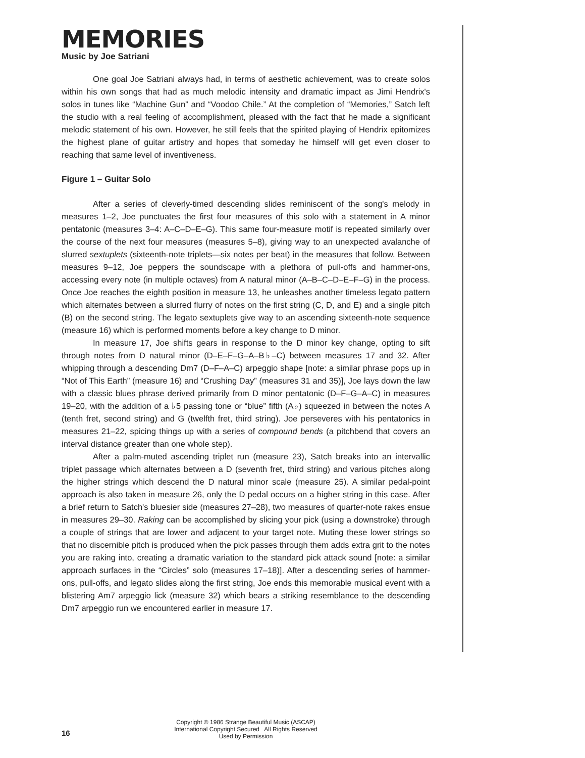MEMORIES
Music by Joe Satriani
One goal Joe Satriani always had, in terms of aesthetic achievement, was to create solos within his own songs that had as much melodic intensity and dramatic impact as Jimi Hendrix's solos in tunes like “Machine Gun” and “Voodoo Chile.” At the completion of “Memories,” Satch left the studio with a real feeling of accomplishment, pleased with the fact that he made a significant melodic statement of his own. However, he still feels that the spirited playing of Hendrix epitomizes the highest plane of guitar artistry and hopes that someday he himself will get even closer to reaching that same level of inventiveness.
Figure 1 – Guitar Solo
After a series of cleverly-timed descending slides reminiscent of the song's melody in measures 1–2, Joe punctuates the first four measures of this solo with a statement in A minor pentatonic (measures 3–4: A–C–D–E–G). This same four-measure motif is repeated similarly over the course of the next four measures (measures 5–8), giving way to an unexpected avalanche of slurred sextuplets (sixteenth-note triplets—six notes per beat) in the measures that follow. Between measures 9–12, Joe peppers the soundscape with a plethora of pull-offs and hammer-ons, accessing every note (in multiple octaves) from A natural minor (A–B–C–D–E–F–G) in the process. Once Joe reaches the eighth position in measure 13, he unleashes another timeless legato pattern which alternates between a slurred flurry of notes on the first string (C, D, and E) and a single pitch (B) on the second string. The legato sextuplets give way to an ascending sixteenth-note sequence (measure 16) which is performed moments before a key change to D minor.
In measure 17, Joe shifts gears in response to the D minor key change, opting to sift through notes from D natural minor (D–E–F–G–A–B♭–C) between measures 17 and 32. After whipping through a descending Dm7 (D–F–A–C) arpeggio shape [note: a similar phrase pops up in “Not of This Earth” (measure 16) and “Crushing Day” (measures 31 and 35)], Joe lays down the law with a classic blues phrase derived primarily from D minor pentatonic (D–F–G–A–C) in measures 19–20, with the addition of a ♭5 passing tone or “blue” fifth (A♭) squeezed in between the notes A (tenth fret, second string) and G (twelfth fret, third string). Joe perseveres with his pentatonics in measures 21–22, spicing things up with a series of compound bends (a pitchbend that covers an interval distance greater than one whole step).
After a palm-muted ascending triplet run (measure 23), Satch breaks into an intervallic triplet passage which alternates between a D (seventh fret, third string) and various pitches along the higher strings which descend the D natural minor scale (measure 25). A similar pedal-point approach is also taken in measure 26, only the D pedal occurs on a higher string in this case. After a brief return to Satch's bluesier side (measures 27–28), two measures of quarter-note rakes ensue in measures 29–30. Raking can be accomplished by slicing your pick (using a downstroke) through a couple of strings that are lower and adjacent to your target note. Muting these lower strings so that no discernible pitch is produced when the pick passes through them adds extra grit to the notes you are raking into, creating a dramatic variation to the standard pick attack sound [note: a similar approach surfaces in the “Circles” solo (measures 17–18)]. After a descending series of hammer-ons, pull-offs, and legato slides along the first string, Joe ends this memorable musical event with a blistering Am7 arpeggio lick (measure 32) which bears a striking resemblance to the descending Dm7 arpeggio run we encountered earlier in measure 17.
Copyright © 1986 Strange Beautiful Music (ASCAP)
International Copyright Secured All Rights Reserved
Used by Permission
16